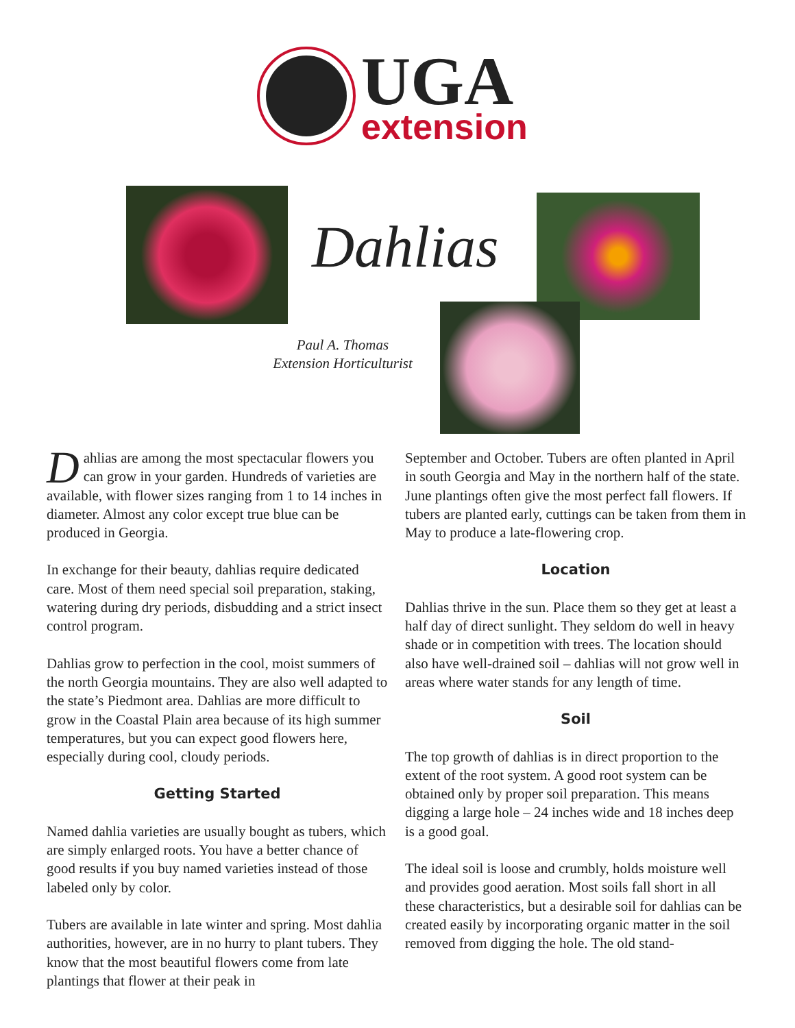UGA
extension
Dahlias
Paul A. Thomas
Extension Horticulturist
Dahlias are among the most spectacular flowers you can grow in your garden. Hundreds of varieties are available, with flower sizes ranging from 1 to 14 inches in diameter. Almost any color except true blue can be produced in Georgia.
In exchange for their beauty, dahlias require dedicated care. Most of them need special soil preparation, staking, watering during dry periods, disbudding and a strict insect control program.
Dahlias grow to perfection in the cool, moist summers of the north Georgia mountains. They are also well adapted to the state’s Piedmont area. Dahlias are more difficult to grow in the Coastal Plain area because of its high summer temperatures, but you can expect good flowers here, especially during cool, cloudy periods.
Getting Started
Named dahlia varieties are usually bought as tubers, which are simply enlarged roots. You have a better chance of good results if you buy named varieties instead of those labeled only by color.
Tubers are available in late winter and spring. Most dahlia authorities, however, are in no hurry to plant tubers. They know that the most beautiful flowers come from late plantings that flower at their peak in
September and October. Tubers are often planted in April in south Georgia and May in the northern half of the state. June plantings often give the most perfect fall flowers. If tubers are planted early, cuttings can be taken from them in May to produce a late-flowering crop.
Location
Dahlias thrive in the sun. Place them so they get at least a half day of direct sunlight. They seldom do well in heavy shade or in competition with trees. The location should also have well-drained soil – dahlias will not grow well in areas where water stands for any length of time.
Soil
The top growth of dahlias is in direct proportion to the extent of the root system. A good root system can be obtained only by proper soil preparation. This means digging a large hole – 24 inches wide and 18 inches deep is a good goal.
The ideal soil is loose and crumbly, holds moisture well and provides good aeration. Most soils fall short in all these characteristics, but a desirable soil for dahlias can be created easily by incorporating organic matter in the soil removed from digging the hole. The old stand-